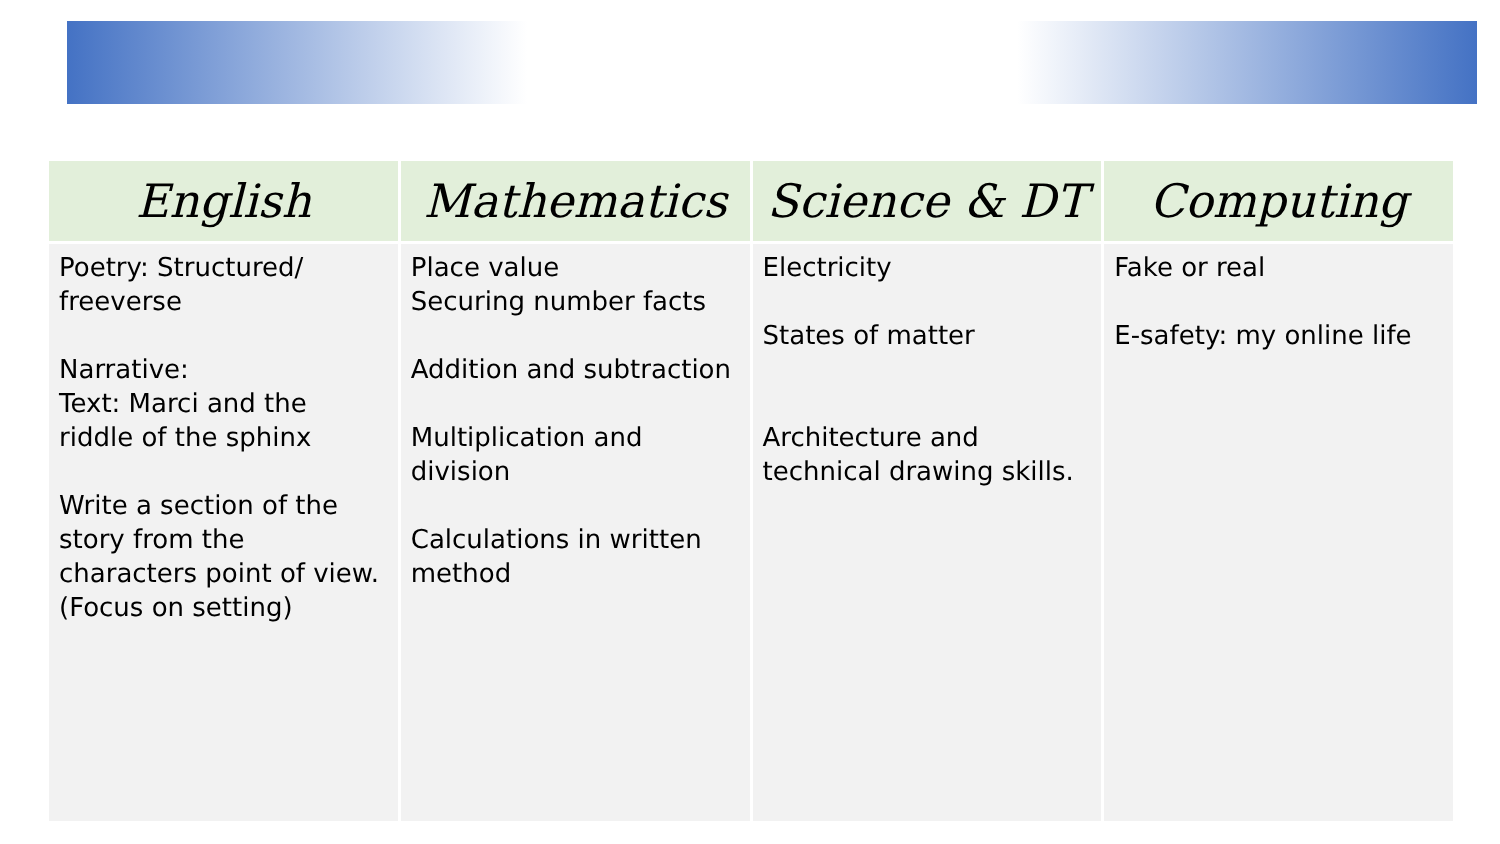| English | Mathematics | Science & DT | Computing |
| --- | --- | --- | --- |
| Poetry: Structured/ freeverse Narrative: Text: Marci and the riddle of the sphinx Write a section of the story from the characters point of view. (Focus on setting) | Place value Securing number facts Addition and subtraction Multiplication and division Calculations in written method | Electricity States of matter Architecture and technical drawing skills. | Fake or real E-safety: my online life |